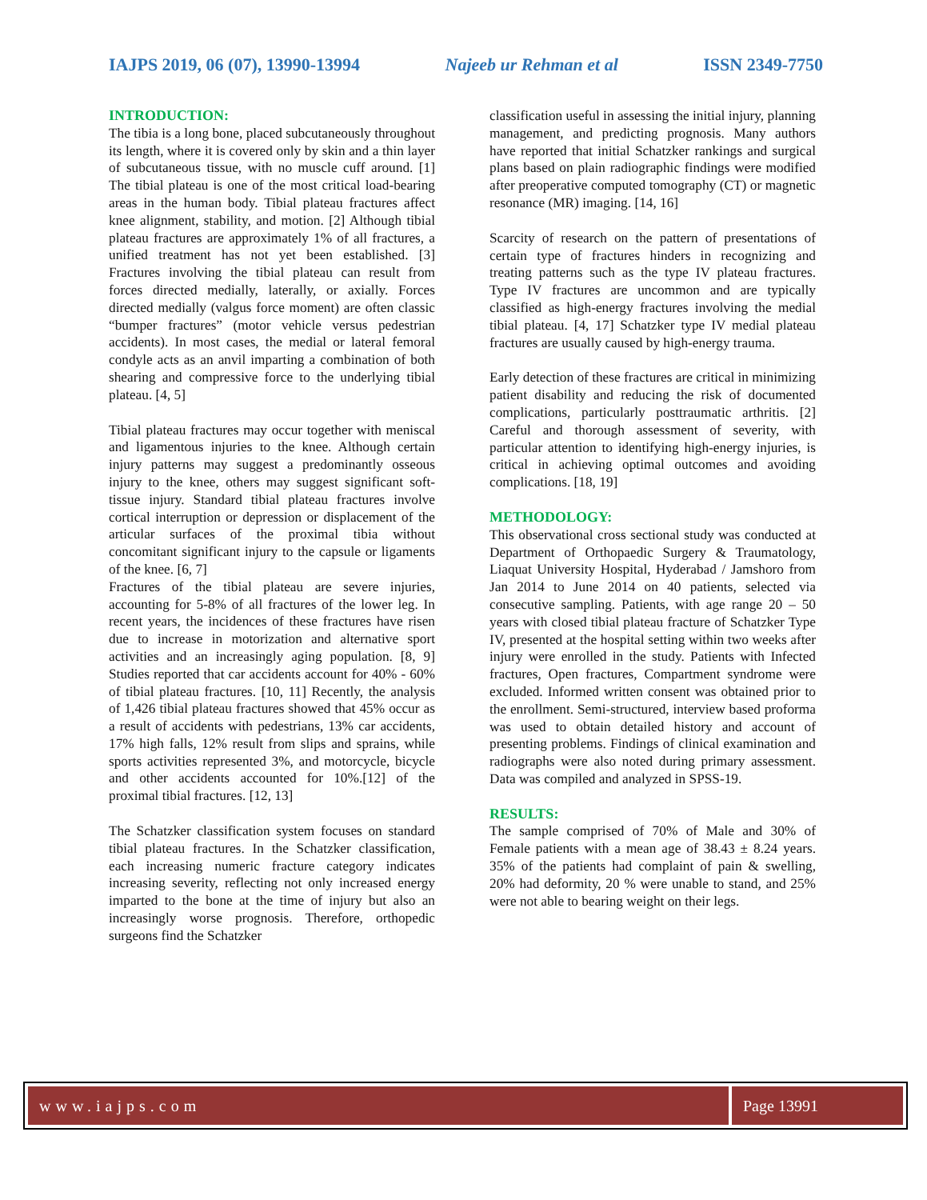IAJPS 2019, 06 (07), 13990-13994 Najeeb ur Rehman et al ISSN 2349-7750
INTRODUCTION:
The tibia is a long bone, placed subcutaneously throughout its length, where it is covered only by skin and a thin layer of subcutaneous tissue, with no muscle cuff around. [1] The tibial plateau is one of the most critical load-bearing areas in the human body. Tibial plateau fractures affect knee alignment, stability, and motion. [2] Although tibial plateau fractures are approximately 1% of all fractures, a unified treatment has not yet been established. [3] Fractures involving the tibial plateau can result from forces directed medially, laterally, or axially. Forces directed medially (valgus force moment) are often classic “bumper fractures” (motor vehicle versus pedestrian accidents). In most cases, the medial or lateral femoral condyle acts as an anvil imparting a combination of both shearing and compressive force to the underlying tibial plateau. [4, 5]
Tibial plateau fractures may occur together with meniscal and ligamentous injuries to the knee. Although certain injury patterns may suggest a predominantly osseous injury to the knee, others may suggest significant soft-tissue injury. Standard tibial plateau fractures involve cortical interruption or depression or displacement of the articular surfaces of the proximal tibia without concomitant significant injury to the capsule or ligaments of the knee. [6, 7]
Fractures of the tibial plateau are severe injuries, accounting for 5-8% of all fractures of the lower leg. In recent years, the incidences of these fractures have risen due to increase in motorization and alternative sport activities and an increasingly aging population. [8, 9] Studies reported that car accidents account for 40% - 60% of tibial plateau fractures. [10, 11] Recently, the analysis of 1,426 tibial plateau fractures showed that 45% occur as a result of accidents with pedestrians, 13% car accidents, 17% high falls, 12% result from slips and sprains, while sports activities represented 3%, and motorcycle, bicycle and other accidents accounted for 10%.[12] of the proximal tibial fractures. [12, 13]
The Schatzker classification system focuses on standard tibial plateau fractures. In the Schatzker classification, each increasing numeric fracture category indicates increasing severity, reflecting not only increased energy imparted to the bone at the time of injury but also an increasingly worse prognosis. Therefore, orthopedic surgeons find the Schatzker
classification useful in assessing the initial injury, planning management, and predicting prognosis. Many authors have reported that initial Schatzker rankings and surgical plans based on plain radiographic findings were modified after preoperative computed tomography (CT) or magnetic resonance (MR) imaging. [14, 16]
Scarcity of research on the pattern of presentations of certain type of fractures hinders in recognizing and treating patterns such as the type IV plateau fractures. Type IV fractures are uncommon and are typically classified as high-energy fractures involving the medial tibial plateau. [4, 17] Schatzker type IV medial plateau fractures are usually caused by high-energy trauma.
Early detection of these fractures are critical in minimizing patient disability and reducing the risk of documented complications, particularly posttraumatic arthritis. [2] Careful and thorough assessment of severity, with particular attention to identifying high-energy injuries, is critical in achieving optimal outcomes and avoiding complications. [18, 19]
METHODOLOGY:
This observational cross sectional study was conducted at Department of Orthopaedic Surgery & Traumatology, Liaquat University Hospital, Hyderabad / Jamshoro from Jan 2014 to June 2014 on 40 patients, selected via consecutive sampling. Patients, with age range 20 – 50 years with closed tibial plateau fracture of Schatzker Type IV, presented at the hospital setting within two weeks after injury were enrolled in the study. Patients with Infected fractures, Open fractures, Compartment syndrome were excluded. Informed written consent was obtained prior to the enrollment. Semi-structured, interview based proforma was used to obtain detailed history and account of presenting problems. Findings of clinical examination and radiographs were also noted during primary assessment. Data was compiled and analyzed in SPSS-19.
RESULTS:
The sample comprised of 70% of Male and 30% of Female patients with a mean age of 38.43 ± 8.24 years. 35% of the patients had complaint of pain & swelling, 20% had deformity, 20 % were unable to stand, and 25% were not able to bearing weight on their legs.
www.iajps.com Page 13991